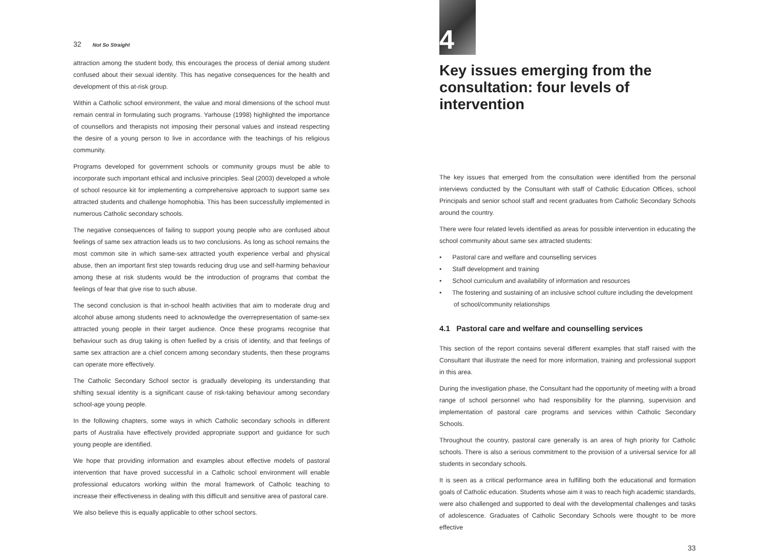32 Not So Straight
attraction among the student body, this encourages the process of denial among student confused about their sexual identity. This has negative consequences for the health and development of this at-risk group.
Within a Catholic school environment, the value and moral dimensions of the school must remain central in formulating such programs. Yarhouse (1998) highlighted the importance of counsellors and therapists not imposing their personal values and instead respecting the desire of a young person to live in accordance with the teachings of his religious community.
Programs developed for government schools or community groups must be able to incorporate such important ethical and inclusive principles. Seal (2003) developed a whole of school resource kit for implementing a comprehensive approach to support same sex attracted students and challenge homophobia. This has been successfully implemented in numerous Catholic secondary schools.
The negative consequences of failing to support young people who are confused about feelings of same sex attraction leads us to two conclusions. As long as school remains the most common site in which same-sex attracted youth experience verbal and physical abuse, then an important first step towards reducing drug use and self-harming behaviour among these at risk students would be the introduction of programs that combat the feelings of fear that give rise to such abuse.
The second conclusion is that in-school health activities that aim to moderate drug and alcohol abuse among students need to acknowledge the overrepresentation of same-sex attracted young people in their target audience. Once these programs recognise that behaviour such as drug taking is often fuelled by a crisis of identity, and that feelings of same sex attraction are a chief concern among secondary students, then these programs can operate more effectively.
The Catholic Secondary School sector is gradually developing its understanding that shifting sexual identity is a significant cause of risk-taking behaviour among secondary school-age young people.
In the following chapters, some ways in which Catholic secondary schools in different parts of Australia have effectively provided appropriate support and guidance for such young people are identified.
We hope that providing information and examples about effective models of pastoral intervention that have proved successful in a Catholic school environment will enable professional educators working within the moral framework of Catholic teaching to increase their effectiveness in dealing with this difficult and sensitive area of pastoral care.
We also believe this is equally applicable to other school sectors.
4
Key issues emerging from the consultation: four levels of intervention
The key issues that emerged from the consultation were identified from the personal interviews conducted by the Consultant with staff of Catholic Education Offices, school Principals and senior school staff and recent graduates from Catholic Secondary Schools around the country.
There were four related levels identified as areas for possible intervention in educating the school community about same sex attracted students:
• Pastoral care and welfare and counselling services
• Staff development and training
• School curriculum and availability of information and resources
• The fostering and sustaining of an inclusive school culture including the development of school/community relationships
4.1 Pastoral care and welfare and counselling services
This section of the report contains several different examples that staff raised with the Consultant that illustrate the need for more information, training and professional support in this area.
During the investigation phase, the Consultant had the opportunity of meeting with a broad range of school personnel who had responsibility for the planning, supervision and implementation of pastoral care programs and services within Catholic Secondary Schools.
Throughout the country, pastoral care generally is an area of high priority for Catholic schools. There is also a serious commitment to the provision of a universal service for all students in secondary schools.
It is seen as a critical performance area in fulfilling both the educational and formation goals of Catholic education. Students whose aim it was to reach high academic standards, were also challenged and supported to deal with the developmental challenges and tasks of adolescence. Graduates of Catholic Secondary Schools were thought to be more effective
33